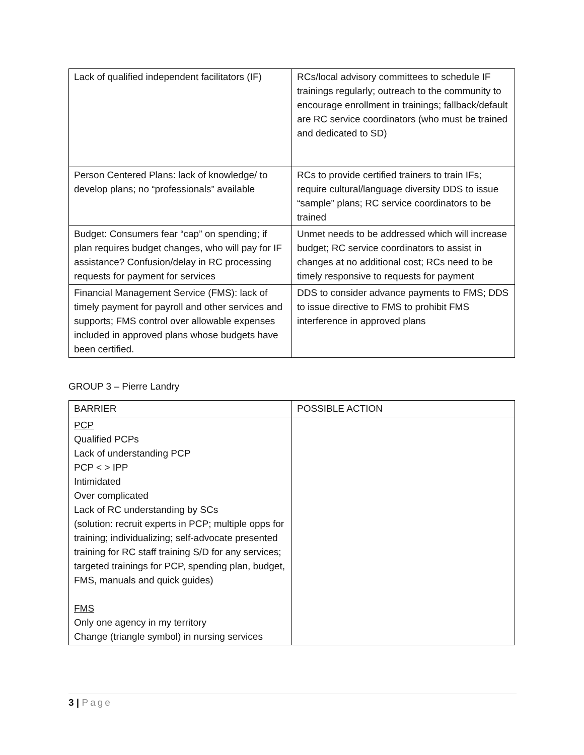| Lack of qualified independent facilitators (IF) | RCs/local advisory committees to schedule IF trainings regularly; outreach to the community to encourage enrollment in trainings; fallback/default are RC service coordinators (who must be trained and dedicated to SD) |
| Person Centered Plans: lack of knowledge/ to develop plans; no “professionals” available | RCs to provide certified trainers to train IFs; require cultural/language diversity DDS to issue “sample” plans; RC service coordinators to be trained |
| Budget: Consumers fear “cap” on spending; if plan requires budget changes, who will pay for IF assistance? Confusion/delay in RC processing requests for payment for services | Unmet needs to be addressed which will increase budget; RC service coordinators to assist in changes at no additional cost; RCs need to be timely responsive to requests for payment |
| Financial Management Service (FMS): lack of timely payment for payroll and other services and supports; FMS control over allowable expenses included in approved plans whose budgets have been certified. | DDS to consider advance payments to FMS; DDS to issue directive to FMS to prohibit FMS interference in approved plans |
GROUP 3 – Pierre Landry
| BARRIER | POSSIBLE ACTION |
| --- | --- |
| PCP Qualified PCPs Lack of understanding PCP PCP < > IPP Intimidated Over complicated Lack of RC understanding by SCs (solution: recruit experts in PCP; multiple opps for training; individualizing; self-advocate presented training for RC staff training S/D for any services; targeted trainings for PCP, spending plan, budget, FMS, manuals and quick guides) FMS Only one agency in my territory Change (triangle symbol) in nursing services | |
3 | Page